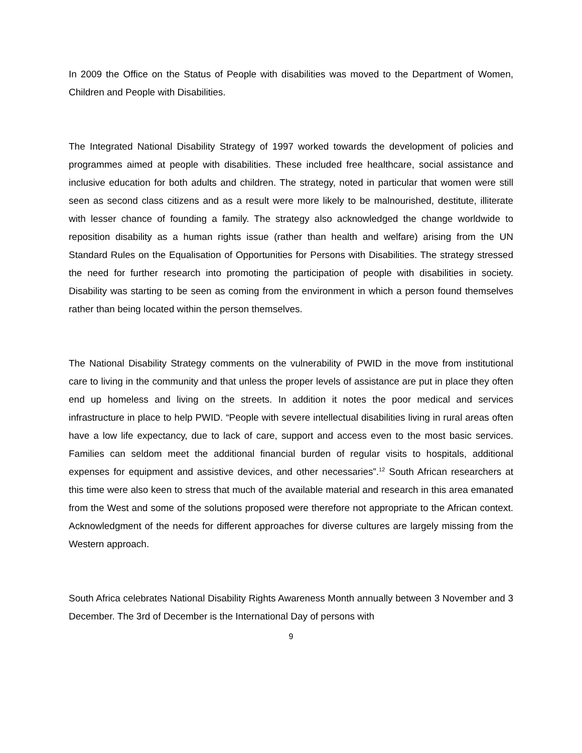In 2009 the Office on the Status of People with disabilities was moved to the Department of Women, Children and People with Disabilities.
The Integrated National Disability Strategy of 1997 worked towards the development of policies and programmes aimed at people with disabilities. These included free healthcare, social assistance and inclusive education for both adults and children. The strategy, noted in particular that women were still seen as second class citizens and as a result were more likely to be malnourished, destitute, illiterate with lesser chance of founding a family. The strategy also acknowledged the change worldwide to reposition disability as a human rights issue (rather than health and welfare) arising from the UN Standard Rules on the Equalisation of Opportunities for Persons with Disabilities. The strategy stressed the need for further research into promoting the participation of people with disabilities in society. Disability was starting to be seen as coming from the environment in which a person found themselves rather than being located within the person themselves.
The National Disability Strategy comments on the vulnerability of PWID in the move from institutional care to living in the community and that unless the proper levels of assistance are put in place they often end up homeless and living on the streets. In addition it notes the poor medical and services infrastructure in place to help PWID. “People with severe intellectual disabilities living in rural areas often have a low life expectancy, due to lack of care, support and access even to the most basic services. Families can seldom meet the additional financial burden of regular visits to hospitals, additional expenses for equipment and assistive devices, and other necessaries”.<sup>12</sup> South African researchers at this time were also keen to stress that much of the available material and research in this area emanated from the West and some of the solutions proposed were therefore not appropriate to the African context. Acknowledgment of the needs for different approaches for diverse cultures are largely missing from the Western approach.
South Africa celebrates National Disability Rights Awareness Month annually between 3 November and 3 December. The 3rd of December is the International Day of persons with
9